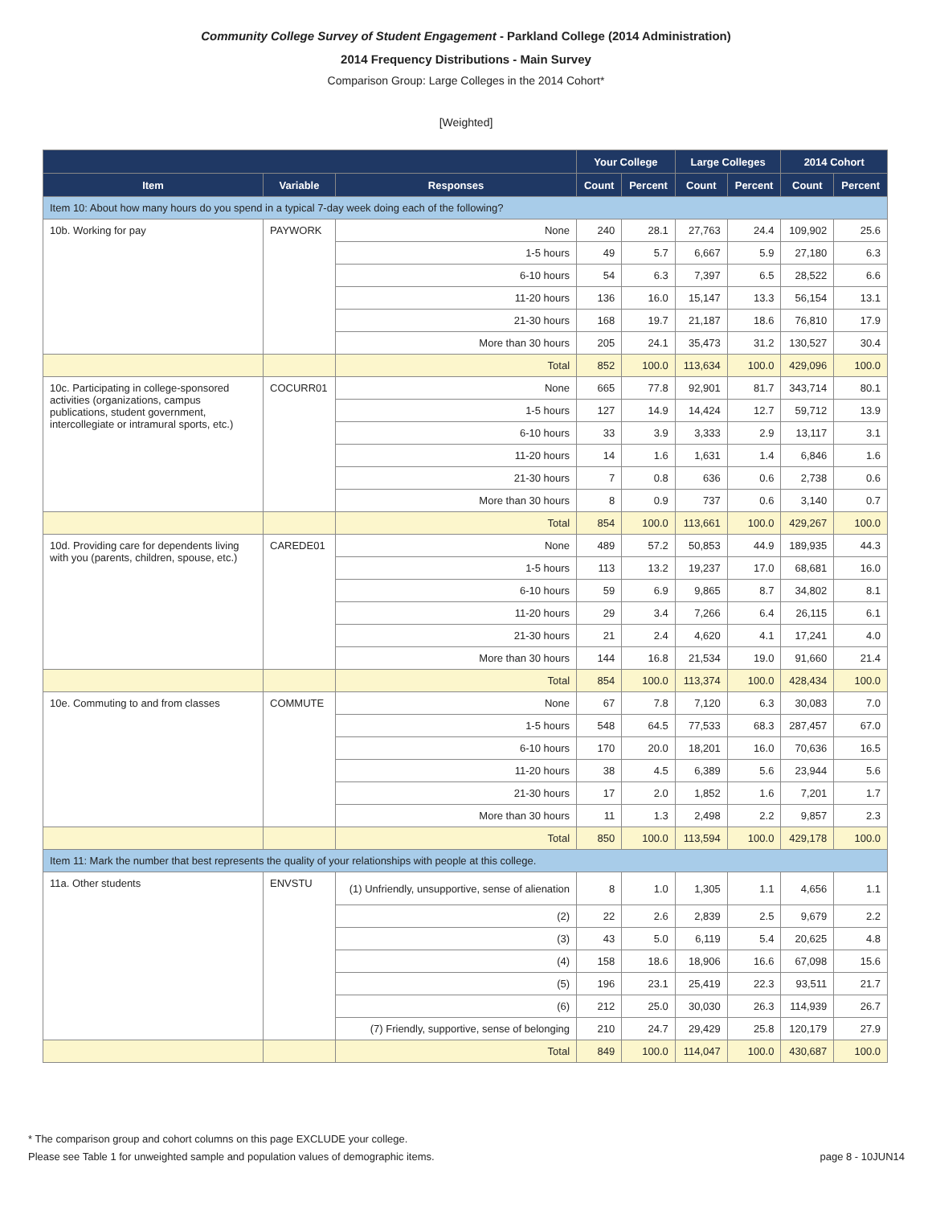Community College Survey of Student Engagement - Parkland College (2014 Administration)
2014 Frequency Distributions - Main Survey
Comparison Group: Large Colleges in the 2014 Cohort*
[Weighted]
| | | | Your College | | Large Colleges | | 2014 Cohort | |
| --- | --- | --- | --- | --- | --- | --- | --- | --- |
| Item | Variable | Responses | Count | Percent | Count | Percent | Count | Percent |
| Item 10: About how many hours do you spend in a typical 7-day week doing each of the following? | | | | | | | | |
| 10b. Working for pay | PAYWORK | None | 240 | 28.1 | 27,763 | 24.4 | 109,902 | 25.6 |
| | | 1-5 hours | 49 | 5.7 | 6,667 | 5.9 | 27,180 | 6.3 |
| | | 6-10 hours | 54 | 6.3 | 7,397 | 6.5 | 28,522 | 6.6 |
| | | 11-20 hours | 136 | 16.0 | 15,147 | 13.3 | 56,154 | 13.1 |
| | | 21-30 hours | 168 | 19.7 | 21,187 | 18.6 | 76,810 | 17.9 |
| | | More than 30 hours | 205 | 24.1 | 35,473 | 31.2 | 130,527 | 30.4 |
| | | Total | 852 | 100.0 | 113,634 | 100.0 | 429,096 | 100.0 |
| 10c. Participating in college-sponsored activities (organizations, campus publications, student government, intercollegiate or intramural sports, etc.) | COCURR01 | None | 665 | 77.8 | 92,901 | 81.7 | 343,714 | 80.1 |
| | | 1-5 hours | 127 | 14.9 | 14,424 | 12.7 | 59,712 | 13.9 |
| | | 6-10 hours | 33 | 3.9 | 3,333 | 2.9 | 13,117 | 3.1 |
| | | 11-20 hours | 14 | 1.6 | 1,631 | 1.4 | 6,846 | 1.6 |
| | | 21-30 hours | 7 | 0.8 | 636 | 0.6 | 2,738 | 0.6 |
| | | More than 30 hours | 8 | 0.9 | 737 | 0.6 | 3,140 | 0.7 |
| | | Total | 854 | 100.0 | 113,661 | 100.0 | 429,267 | 100.0 |
| 10d. Providing care for dependents living with you (parents, children, spouse, etc.) | CAREDE01 | None | 489 | 57.2 | 50,853 | 44.9 | 189,935 | 44.3 |
| | | 1-5 hours | 113 | 13.2 | 19,237 | 17.0 | 68,681 | 16.0 |
| | | 6-10 hours | 59 | 6.9 | 9,865 | 8.7 | 34,802 | 8.1 |
| | | 11-20 hours | 29 | 3.4 | 7,266 | 6.4 | 26,115 | 6.1 |
| | | 21-30 hours | 21 | 2.4 | 4,620 | 4.1 | 17,241 | 4.0 |
| | | More than 30 hours | 144 | 16.8 | 21,534 | 19.0 | 91,660 | 21.4 |
| | | Total | 854 | 100.0 | 113,374 | 100.0 | 428,434 | 100.0 |
| 10e. Commuting to and from classes | COMMUTE | None | 67 | 7.8 | 7,120 | 6.3 | 30,083 | 7.0 |
| | | 1-5 hours | 548 | 64.5 | 77,533 | 68.3 | 287,457 | 67.0 |
| | | 6-10 hours | 170 | 20.0 | 18,201 | 16.0 | 70,636 | 16.5 |
| | | 11-20 hours | 38 | 4.5 | 6,389 | 5.6 | 23,944 | 5.6 |
| | | 21-30 hours | 17 | 2.0 | 1,852 | 1.6 | 7,201 | 1.7 |
| | | More than 30 hours | 11 | 1.3 | 2,498 | 2.2 | 9,857 | 2.3 |
| | | Total | 850 | 100.0 | 113,594 | 100.0 | 429,178 | 100.0 |
| Item 11: Mark the number that best represents the quality of your relationships with people at this college. | | | | | | | | |
| 11a. Other students | ENVSTU | (1) Unfriendly, unsupportive, sense of alienation | 8 | 1.0 | 1,305 | 1.1 | 4,656 | 1.1 |
| | | (2) | 22 | 2.6 | 2,839 | 2.5 | 9,679 | 2.2 |
| | | (3) | 43 | 5.0 | 6,119 | 5.4 | 20,625 | 4.8 |
| | | (4) | 158 | 18.6 | 18,906 | 16.6 | 67,098 | 15.6 |
| | | (5) | 196 | 23.1 | 25,419 | 22.3 | 93,511 | 21.7 |
| | | (6) | 212 | 25.0 | 30,030 | 26.3 | 114,939 | 26.7 |
| | | (7) Friendly, supportive, sense of belonging | 210 | 24.7 | 29,429 | 25.8 | 120,179 | 27.9 |
| | | Total | 849 | 100.0 | 114,047 | 100.0 | 430,687 | 100.0 |
* The comparison group and cohort columns on this page EXCLUDE your college.
Please see Table 1 for unweighted sample and population values of demographic items.
page 8 - 10JUN14